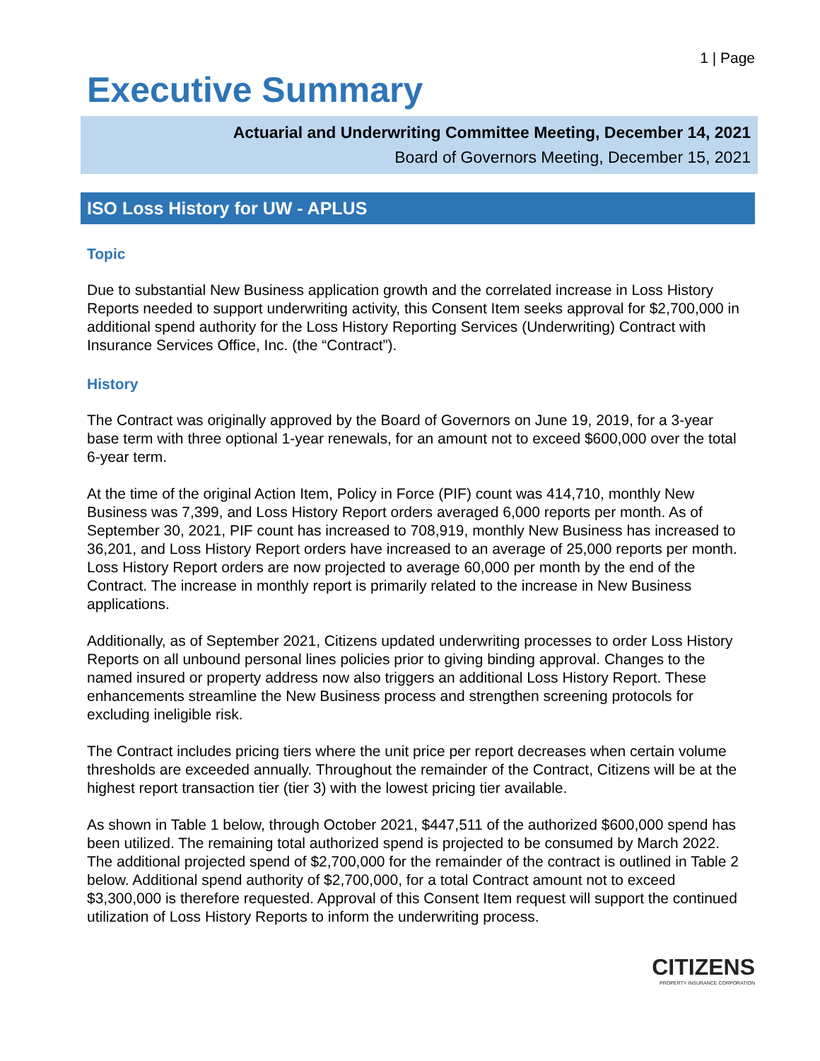1 | Page
Executive Summary
Actuarial and Underwriting Committee Meeting, December 14, 2021
Board of Governors Meeting, December 15, 2021
ISO Loss History for UW - APLUS
Topic
Due to substantial New Business application growth and the correlated increase in Loss History Reports needed to support underwriting activity, this Consent Item seeks approval for $2,700,000 in additional spend authority for the Loss History Reporting Services (Underwriting) Contract with Insurance Services Office, Inc. (the “Contract”).
History
The Contract was originally approved by the Board of Governors on June 19, 2019, for a 3-year base term with three optional 1-year renewals, for an amount not to exceed $600,000 over the total 6-year term.
At the time of the original Action Item, Policy in Force (PIF) count was 414,710, monthly New Business was 7,399, and Loss History Report orders averaged 6,000 reports per month. As of September 30, 2021, PIF count has increased to 708,919, monthly New Business has increased to 36,201, and Loss History Report orders have increased to an average of 25,000 reports per month. Loss History Report orders are now projected to average 60,000 per month by the end of the Contract. The increase in monthly report is primarily related to the increase in New Business applications.
Additionally, as of September 2021, Citizens updated underwriting processes to order Loss History Reports on all unbound personal lines policies prior to giving binding approval. Changes to the named insured or property address now also triggers an additional Loss History Report. These enhancements streamline the New Business process and strengthen screening protocols for excluding ineligible risk.
The Contract includes pricing tiers where the unit price per report decreases when certain volume thresholds are exceeded annually. Throughout the remainder of the Contract, Citizens will be at the highest report transaction tier (tier 3) with the lowest pricing tier available.
As shown in Table 1 below, through October 2021, $447,511 of the authorized $600,000 spend has been utilized. The remaining total authorized spend is projected to be consumed by March 2022. The additional projected spend of $2,700,000 for the remainder of the contract is outlined in Table 2 below. Additional spend authority of $2,700,000, for a total Contract amount not to exceed $3,300,000 is therefore requested. Approval of this Consent Item request will support the continued utilization of Loss History Reports to inform the underwriting process.
CITIZENS
PROPERTY INSURANCE CORPORATION